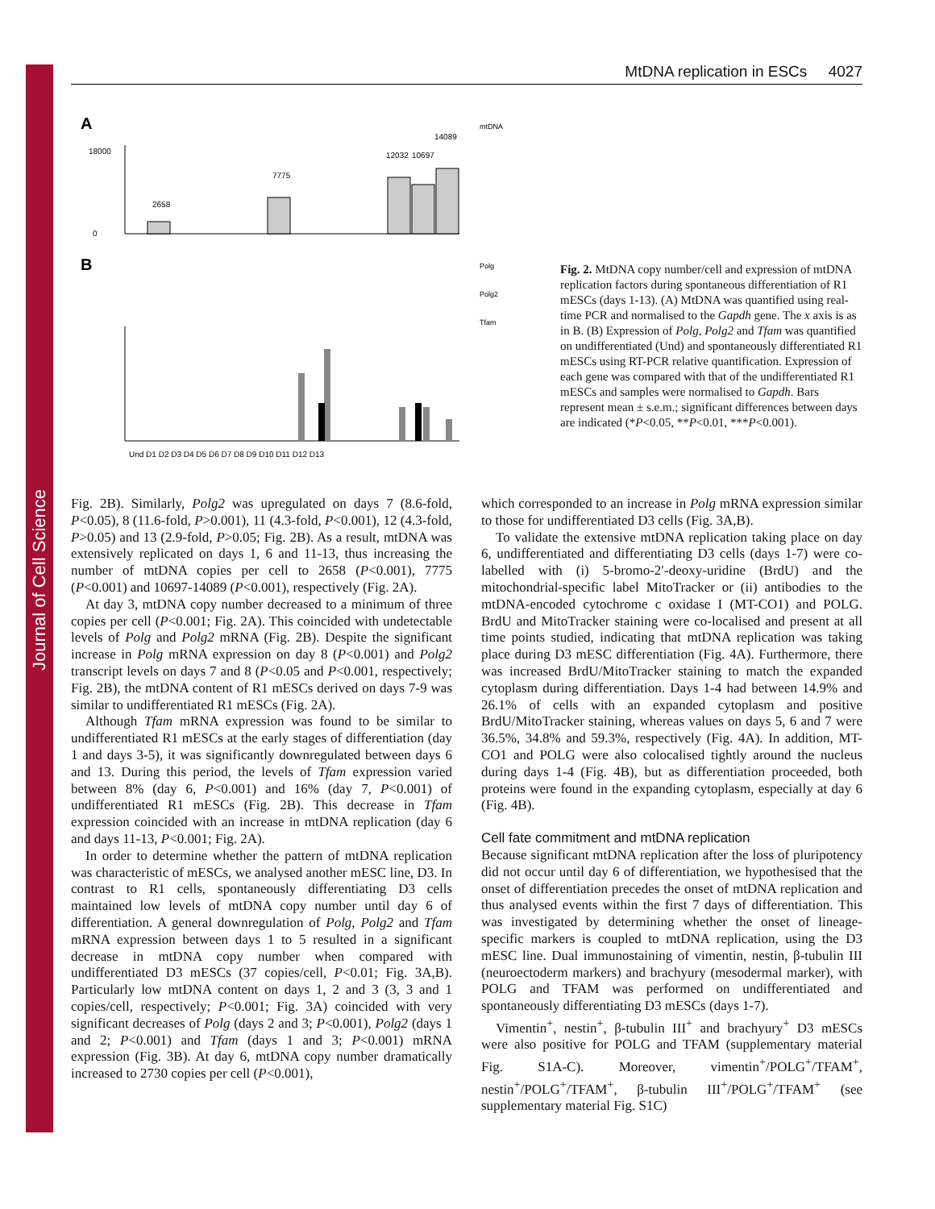Journal of Cell Science
MtDNA replication in ESCs 4027
A
B
mtDNA
2658
7775
12032
10697
14089
18000
0
Polg
Polg2
Tfam
Und D1 D2 D3 D4 D5 D6 D7 D8 D9 D10 D11 D12 D13
Fig. 2. MtDNA copy number/cell and expression of mtDNA replication factors during spontaneous differentiation of R1 mESCs (days 1-13). (A) MtDNA was quantified using real-time PCR and normalised to the Gapdh gene. The x axis is as in B. (B) Expression of Polg, Polg2 and Tfam was quantified on undifferentiated (Und) and spontaneously differentiated R1 mESCs using RT-PCR relative quantification. Expression of each gene was compared with that of the undifferentiated R1 mESCs and samples were normalised to Gapdh. Bars represent mean ± s.e.m.; significant differences between days are indicated (*P<0.05, **P<0.01, ***P<0.001).
Fig. 2B). Similarly, Polg2 was upregulated on days 7 (8.6-fold, P<0.05), 8 (11.6-fold, P>0.001), 11 (4.3-fold, P<0.001), 12 (4.3-fold, P>0.05) and 13 (2.9-fold, P>0.05; Fig. 2B). As a result, mtDNA was extensively replicated on days 1, 6 and 11-13, thus increasing the number of mtDNA copies per cell to 2658 (P<0.001), 7775 (P<0.001) and 10697-14089 (P<0.001), respectively (Fig. 2A).
At day 3, mtDNA copy number decreased to a minimum of three copies per cell (P<0.001; Fig. 2A). This coincided with undetectable levels of Polg and Polg2 mRNA (Fig. 2B). Despite the significant increase in Polg mRNA expression on day 8 (P<0.001) and Polg2 transcript levels on days 7 and 8 (P<0.05 and P<0.001, respectively; Fig. 2B), the mtDNA content of R1 mESCs derived on days 7-9 was similar to undifferentiated R1 mESCs (Fig. 2A).
Although Tfam mRNA expression was found to be similar to undifferentiated R1 mESCs at the early stages of differentiation (day 1 and days 3-5), it was significantly downregulated between days 6 and 13. During this period, the levels of Tfam expression varied between 8% (day 6, P<0.001) and 16% (day 7, P<0.001) of undifferentiated R1 mESCs (Fig. 2B). This decrease in Tfam expression coincided with an increase in mtDNA replication (day 6 and days 11-13, P<0.001; Fig. 2A).
In order to determine whether the pattern of mtDNA replication was characteristic of mESCs, we analysed another mESC line, D3. In contrast to R1 cells, spontaneously differentiating D3 cells maintained low levels of mtDNA copy number until day 6 of differentiation. A general downregulation of Polg, Polg2 and Tfam mRNA expression between days 1 to 5 resulted in a significant decrease in mtDNA copy number when compared with undifferentiated D3 mESCs (37 copies/cell, P<0.01; Fig. 3A,B). Particularly low mtDNA content on days 1, 2 and 3 (3, 3 and 1 copies/cell, respectively; P<0.001; Fig. 3A) coincided with very significant decreases of Polg (days 2 and 3; P<0.001), Polg2 (days 1 and 2; P<0.001) and Tfam (days 1 and 3; P<0.001) mRNA expression (Fig. 3B). At day 6, mtDNA copy number dramatically increased to 2730 copies per cell (P<0.001),
which corresponded to an increase in Polg mRNA expression similar to those for undifferentiated D3 cells (Fig. 3A,B).
To validate the extensive mtDNA replication taking place on day 6, undifferentiated and differentiating D3 cells (days 1-7) were co-labelled with (i) 5-bromo-2′-deoxy-uridine (BrdU) and the mitochondrial-specific label MitoTracker or (ii) antibodies to the mtDNA-encoded cytochrome c oxidase I (MT-CO1) and POLG. BrdU and MitoTracker staining were co-localised and present at all time points studied, indicating that mtDNA replication was taking place during D3 mESC differentiation (Fig. 4A). Furthermore, there was increased BrdU/MitoTracker staining to match the expanded cytoplasm during differentiation. Days 1-4 had between 14.9% and 26.1% of cells with an expanded cytoplasm and positive BrdU/MitoTracker staining, whereas values on days 5, 6 and 7 were 36.5%, 34.8% and 59.3%, respectively (Fig. 4A). In addition, MT-CO1 and POLG were also colocalised tightly around the nucleus during days 1-4 (Fig. 4B), but as differentiation proceeded, both proteins were found in the expanding cytoplasm, especially at day 6 (Fig. 4B).
Cell fate commitment and mtDNA replication
Because significant mtDNA replication after the loss of pluripotency did not occur until day 6 of differentiation, we hypothesised that the onset of differentiation precedes the onset of mtDNA replication and thus analysed events within the first 7 days of differentiation. This was investigated by determining whether the onset of lineage-specific markers is coupled to mtDNA replication, using the D3 mESC line. Dual immunostaining of vimentin, nestin, β-tubulin III (neuroectoderm markers) and brachyury (mesodermal marker), with POLG and TFAM was performed on undifferentiated and spontaneously differentiating D3 mESCs (days 1-7).
Vimentin<sup>+</sup>, nestin<sup>+</sup>, β-tubulin III<sup>+</sup> and brachyury<sup>+</sup> D3 mESCs were also positive for POLG and TFAM (supplementary material Fig. S1A-C). Moreover, vimentin<sup>+</sup>/POLG<sup>+</sup>/TFAM<sup>+</sup>, nestin<sup>+</sup>/POLG<sup>+</sup>/TFAM<sup>+</sup>, β-tubulin III<sup>+</sup>/POLG<sup>+</sup>/TFAM<sup>+</sup> (see supplementary material Fig. S1C)